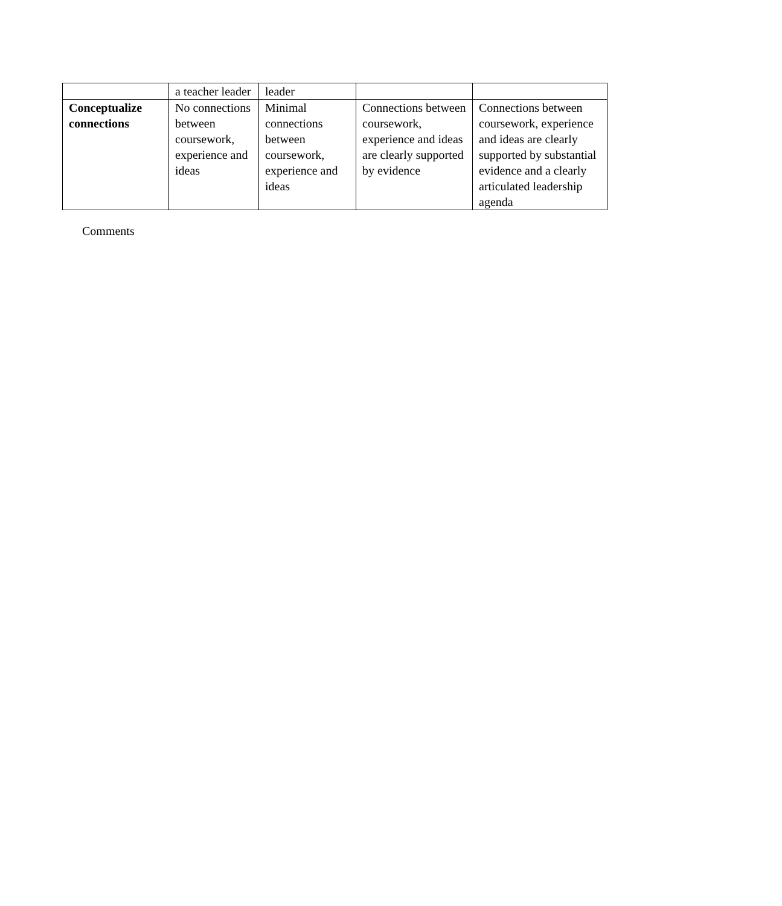| | a teacher leader | leader | | |
| Conceptualize connections | No connections between coursework, experience and ideas | Minimal connections between coursework, experience and ideas | Connections between coursework, experience and ideas are clearly supported by evidence | Connections between coursework, experience and ideas are clearly supported by substantial evidence and a clearly articulated leadership agenda |
Comments